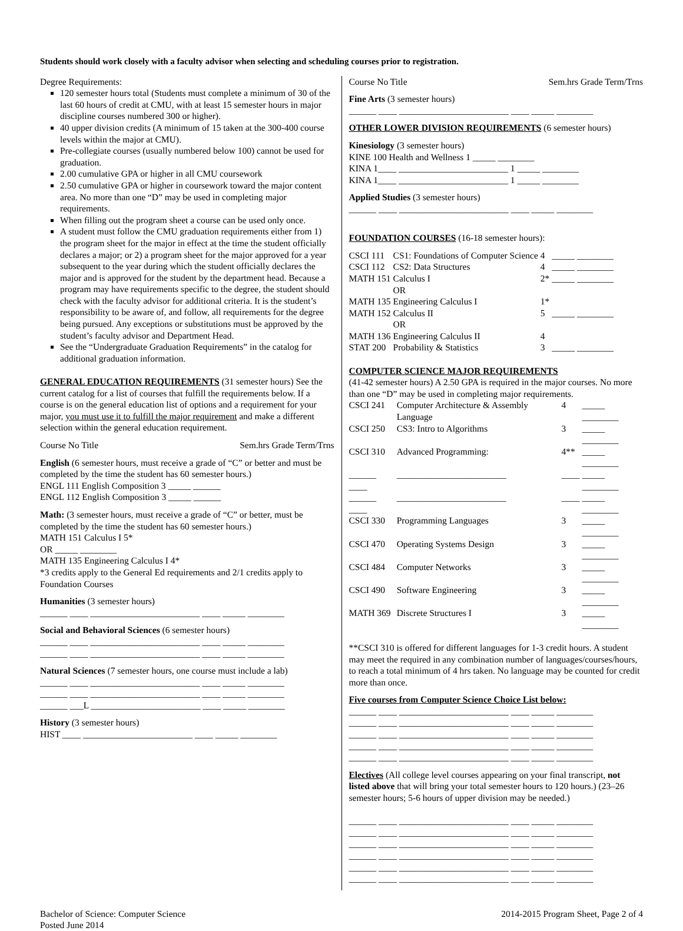Students should work closely with a faculty advisor when selecting and scheduling courses prior to registration.
Degree Requirements:
120 semester hours total (Students must complete a minimum of 30 of the last 60 hours of credit at CMU, with at least 15 semester hours in major discipline courses numbered 300 or higher).
40 upper division credits (A minimum of 15 taken at the 300-400 course levels within the major at CMU).
Pre-collegiate courses (usually numbered below 100) cannot be used for graduation.
2.00 cumulative GPA or higher in all CMU coursework
2.50 cumulative GPA or higher in coursework toward the major content area. No more than one “D” may be used in completing major requirements.
When filling out the program sheet a course can be used only once.
A student must follow the CMU graduation requirements either from 1) the program sheet for the major in effect at the time the student officially declares a major; or 2) a program sheet for the major approved for a year subsequent to the year during which the student officially declares the major and is approved for the student by the department head. Because a program may have requirements specific to the degree, the student should check with the faculty advisor for additional criteria. It is the student’s responsibility to be aware of, and follow, all requirements for the degree being pursued. Any exceptions or substitutions must be approved by the student’s faculty advisor and Department Head.
See the “Undergraduate Graduation Requirements” in the catalog for additional graduation information.
GENERAL EDUCATION REQUIREMENTS (31 semester hours) See the current catalog for a list of courses that fulfill the requirements below. If a course is on the general education list of options and a requirement for your major, you must use it to fulfill the major requirement and make a different selection within the general education requirement.
Course No Title Sem.hrs Grade Term/Trns
English (6 semester hours, must receive a grade of “C” or better and must be completed by the time the student has 60 semester hours.)
ENGL 111 English Composition 3 _____ ______
ENGL 112 English Composition 3 _____ ______
Math: (3 semester hours, must receive a grade of “C” or better, must be completed by the time the student has 60 semester hours.)
MATH 151 Calculus I 5*
OR _____ ________
MATH 135 Engineering Calculus I 4*
*3 credits apply to the General Ed requirements and 2/1 credits apply to Foundation Courses
Humanities (3 semester hours)
______ ____ ________________________ ____ _____ ________
Social and Behavioral Sciences (6 semester hours)
______ ____ ________________________ ____ _____ ________
______ ____ ________________________ ____ _____ ________
Natural Sciences (7 semester hours, one course must include a lab)
______ ____ ________________________ ____ _____ ________
______ ____ ________________________ ____ _____ ________
______ ___L ________________________ ____ _____ ________
History (3 semester hours)
HIST ____ ________________________ ____ _____ ________
Course No Title Sem.hrs Grade Term/Trns
Fine Arts (3 semester hours)
______ ____ ________________________ ____ _____ ________
OTHER LOWER DIVISION REQUIREMENTS (6 semester hours)
Kinesiology (3 semester hours)
KINE 100 Health and Wellness 1 _____ ________
KINA 1____ ________________________ 1 _____ ________
KINA 1____ ________________________ 1 _____ ________
Applied Studies (3 semester hours)
______ ____ ________________________ ____ _____ ________
FOUNDATION COURSES (16-18 semester hours):
| CSCI 111 | CS1: Foundations of Computer Science | 4 | _____ ________ |
| CSCI 112 | CS2: Data Structures | 4 | _____ ________ |
| MATH 151 | Calculus I OR | 2* | _____ ________ |
| MATH 135 | Engineering Calculus I | 1* | |
| MATH 152 | Calculus II OR | 5 | _____ ________ |
| MATH 136 | Engineering Calculus II | 4 | |
| STAT 200 | Probability & Statistics | 3 | _____ ________ |
COMPUTER SCIENCE MAJOR REQUIREMENTS
(41-42 semester hours) A 2.50 GPA is required in the major courses. No more than one “D” may be used in completing major requirements.
| CSCI 241 | Computer Architecture & Assembly Language | 4 | _____ ________ |
| CSCI 250 | CS3: Intro to Algorithms | 3 | _____ ________ |
| CSCI 310 | Advanced Programming: | 4** | _____ ________ |
| ______ ____ | ________________________ | ____ | _____ ________ |
| ______ ____ | ________________________ | ____ | _____ ________ |
| CSCI 330 | Programming Languages | 3 | _____ ________ |
| CSCI 470 | Operating Systems Design | 3 | _____ ________ |
| CSCI 484 | Computer Networks | 3 | _____ ________ |
| CSCI 490 | Software Engineering | 3 | _____ ________ |
| MATH 369 | Discrete Structures I | 3 | _____ ________ |
**CSCI 310 is offered for different languages for 1-3 credit hours. A student may meet the required in any combination number of languages/courses/hours, to reach a total minimum of 4 hrs taken. No language may be counted for credit more than once.
Five courses from Computer Science Choice List below:
______ ____ ________________________ ____ _____ ________
______ ____ ________________________ ____ _____ ________
______ ____ ________________________ ____ _____ ________
______ ____ ________________________ ____ _____ ________
______ ____ ________________________ ____ _____ ________
Electives (All college level courses appearing on your final transcript, not listed above that will bring your total semester hours to 120 hours.) (23–26 semester hours; 5-6 hours of upper division may be needed.)
______ ____ ________________________ ____ _____ ________
______ ____ ________________________ ____ _____ ________
______ ____ ________________________ ____ _____ ________
______ ____ ________________________ ____ _____ ________
______ ____ ________________________ ____ _____ ________
______ ____ ________________________ ____ _____ ________
Bachelor of Science: Computer Science
Posted June 2014
2014-2015 Program Sheet, Page 2 of 4